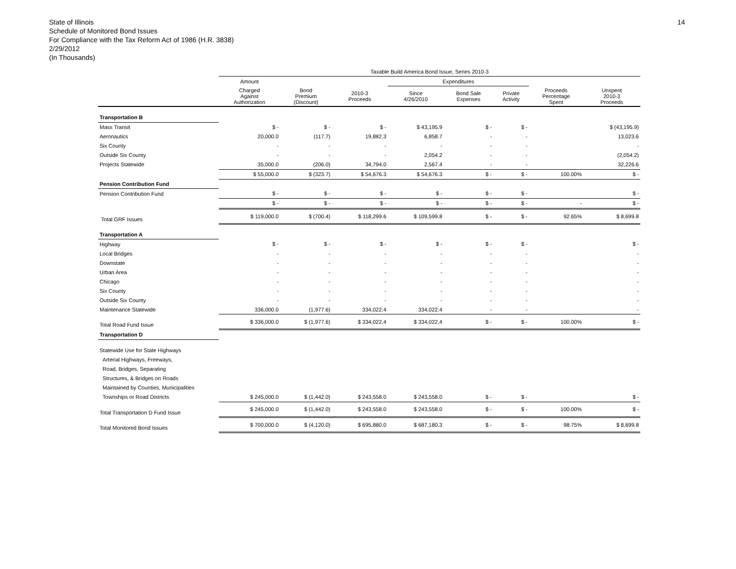State of Illinois
Schedule of Monitored Bond Issues
For Compliance with the Tax Reform Act of 1986 (H.R. 3838)
2/29/2012
(In Thousands)
14
| | Taxable Build America Bond Issue, Series 2010-3 | | | | | | | |
| --- | --- | --- | --- | --- | --- | --- | --- | --- |
| | Amount | | | Expenditures | | | | |
| | Charged Against Authorization | Bond Premium (Discount) | 2010-3 Proceeds | Since 4/26/2010 | Bond Sale Expenses | Private Activity | Proceeds Percentage Spent | Unspent 2010-3 Proceeds |
| Transportation B | | | | | | | | |
| Mass Transit | $ - | $ - | $ - | $ 43,195.9 | $ - | $ - | | $ (43,195.9) |
| Aeronautics | 20,000.0 | (117.7) | 19,882.3 | 6,858.7 | - | - | | 13,023.6 |
| Six County | - | - | - | - | - | - | | - |
| Outside Six County | - | - | - | 2,054.2 | - | - | | (2,054.2) |
| Projects Statewide | 35,000.0 | (206.0) | 34,794.0 | 2,567.4 | - | - | | 32,226.6 |
| | $ 55,000.0 | $ (323.7) | $ 54,676.3 | $ 54,676.3 | $ - | $ - | 100.00% | $ - |
| Pension Contribution Fund | | | | | | | | |
| Pension Contribution Fund | $ - | $ - | $ - | $ - | $ - | $ - | | $ - |
| | $ - | $ - | $ - | $ - | $ - | $ - | - | $ - |
| Total GRF Issues | $ 119,000.0 | $ (700.4) | $ 118,299.6 | $ 109,599.8 | $ - | $ - | 92.65% | $ 8,699.8 |
| Transportation A | | | | | | | | |
| Highway | $ - | $ - | $ - | $ - | $ - | $ - | | $ - |
| Local Bridges | - | - | - | - | - | - | | - |
| Downstate | - | - | - | - | - | - | | - |
| Urban Area | - | - | - | - | - | - | | - |
| Chicago | - | - | - | - | - | - | | - |
| Six County | - | - | - | - | - | - | | - |
| Outside Six County | - | - | - | - | - | - | | - |
| Maintenance Statewide | 336,000.0 | (1,977.6) | 334,022.4 | 334,022.4 | - | - | | - |
| Total Road Fund Issue | $ 336,000.0 | $ (1,977.6) | $ 334,022.4 | $ 334,022.4 | $ - | $ - | 100.00% | $ - |
| Transportation D | | | | | | | | |
| Statewide Use for State Highways | | | | | | | | |
| Arterial Highways, Freeways, | | | | | | | | |
| Road, Bridges, Separating | | | | | | | | |
| Structures, & Bridges on Roads | | | | | | | | |
| Maintained by Counties, Municipalities | | | | | | | | |
| Townships or Road Districts | $ 245,000.0 | $ (1,442.0) | $ 243,558.0 | $ 243,558.0 | $ - | $ - | | $ - |
| Total Transportation D Fund Issue | $ 245,000.0 | $ (1,442.0) | $ 243,558.0 | $ 243,558.0 | $ - | $ - | 100.00% | $ - |
| Total Monitored Bond Issues | $ 700,000.0 | $ (4,120.0) | $ 695,880.0 | $ 687,180.3 | $ - | $ - | 98.75% | $ 8,699.8 |